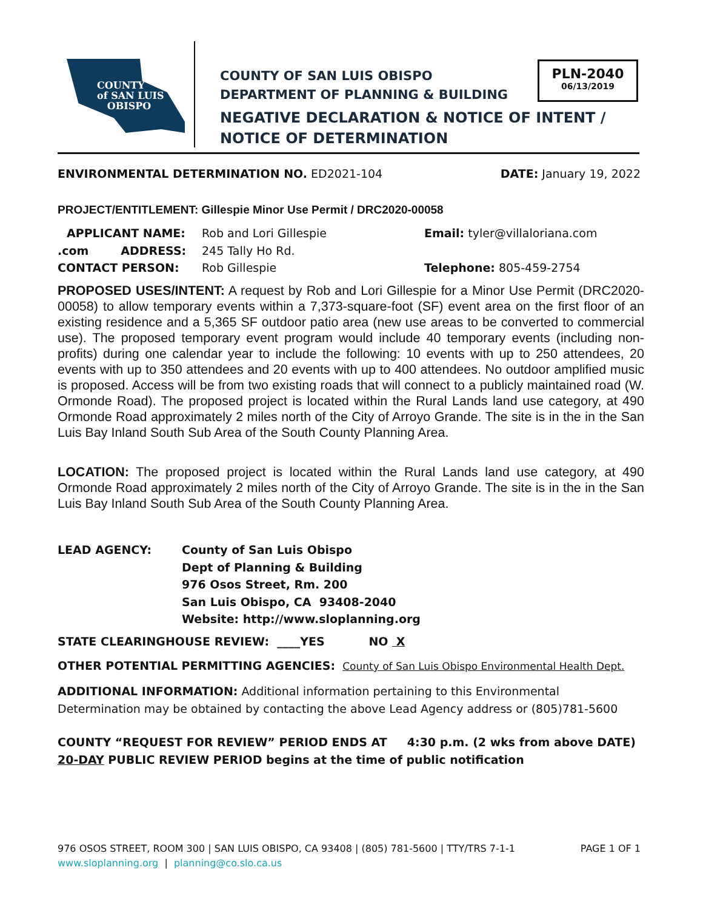COUNTY
of SAN LUIS
OBISPO
COUNTY OF SAN LUIS OBISPO
DEPARTMENT OF PLANNING & BUILDING
PLN-2040
06/13/2019
NEGATIVE DECLARATION & NOTICE OF INTENT / NOTICE OF DETERMINATION
ENVIRONMENTAL DETERMINATION NO. ED2021-104 DATE: January 19, 2022
PROJECT/ENTITLEMENT: Gillespie Minor Use Permit / DRC2020-00058
APPLICANT NAME: Rob and Lori Gillespie Email: tyler@villaloriana.com
.com ADDRESS: 245 Tally Ho Rd.
CONTACT PERSON: Rob Gillespie Telephone: 805-459-2754
PROPOSED USES/INTENT: A request by Rob and Lori Gillespie for a Minor Use Permit (DRC2020-00058) to allow temporary events within a 7,373-square-foot (SF) event area on the first floor of an existing residence and a 5,365 SF outdoor patio area (new use areas to be converted to commercial use). The proposed temporary event program would include 40 temporary events (including non-profits) during one calendar year to include the following: 10 events with up to 250 attendees, 20 events with up to 350 attendees and 20 events with up to 400 attendees. No outdoor amplified music is proposed. Access will be from two existing roads that will connect to a publicly maintained road (W. Ormonde Road). The proposed project is located within the Rural Lands land use category, at 490 Ormonde Road approximately 2 miles north of the City of Arroyo Grande. The site is in the in the San Luis Bay Inland South Sub Area of the South County Planning Area.
LOCATION: The proposed project is located within the Rural Lands land use category, at 490 Ormonde Road approximately 2 miles north of the City of Arroyo Grande. The site is in the in the San Luis Bay Inland South Sub Area of the South County Planning Area.
LEAD AGENCY: County of San Luis Obispo
Dept of Planning & Building
976 Osos Street, Rm. 200
San Luis Obispo, CA 93408-2040
Website: http://www.sloplanning.org
STATE CLEARINGHOUSE REVIEW: ____YES NO X
OTHER POTENTIAL PERMITTING AGENCIES: County of San Luis Obispo Environmental Health Dept.
ADDITIONAL INFORMATION: Additional information pertaining to this Environmental Determination may be obtained by contacting the above Lead Agency address or (805)781-5600
COUNTY “REQUEST FOR REVIEW” PERIOD ENDS AT 4:30 p.m. (2 wks from above DATE)
20-DAY PUBLIC REVIEW PERIOD begins at the time of public notification
976 OSOS STREET, ROOM 300 | SAN LUIS OBISPO, CA 93408 | (805) 781-5600 | TTY/TRS 7-1-1 PAGE 1 OF 1
www.sloplanning.org | planning@co.slo.ca.us